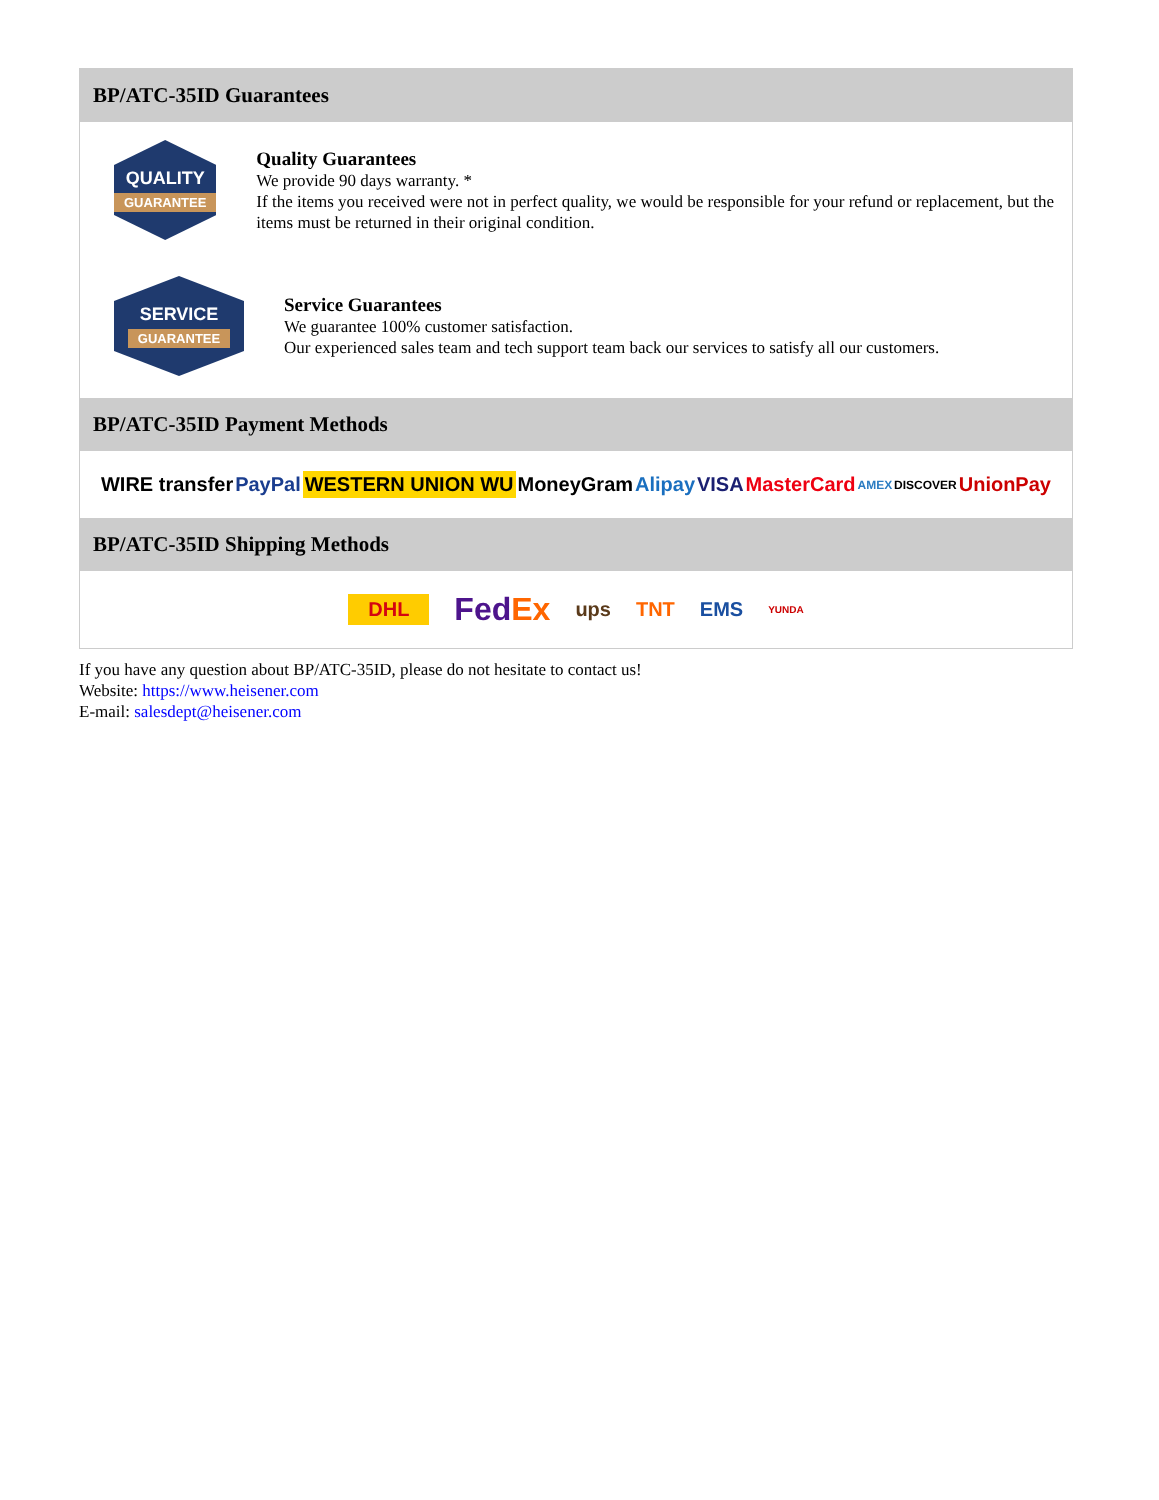BP/ATC-35ID Guarantees
QUALITY
GUARANTEE
Quality Guarantees
We provide 90 days warranty. *
If the items you received were not in perfect quality, we would be responsible for your refund or replacement, but the items must be returned in their original condition.
SERVICE
GUARANTEE
Service Guarantees
We guarantee 100% customer satisfaction.
Our experienced sales team and tech support team back our services to satisfy all our customers.
BP/ATC-35ID Payment Methods
WIRE transfer PayPal WESTERN UNION WU MoneyGram Alipay VISA MasterCard AMEX DISCOVER UnionPay
BP/ATC-35ID Shipping Methods
DHL FedEx ups TNT EMS YUNDA
If you have any question about BP/ATC-35ID, please do not hesitate to contact us!
Website: https://www.heisener.com
E-mail: salesdept@heisener.com